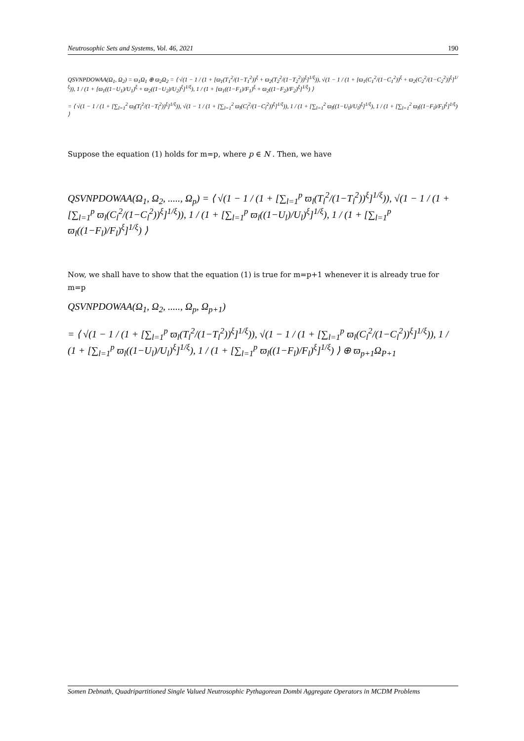Neutrosophic Sets and Systems, Vol. 46, 2021 190
QSVNPDOWAA(Ω<sub>1</sub>, Ω<sub>2</sub>) = ϖ<sub>1</sub>Ω<sub>1</sub> ⊕ ϖ<sub>2</sub>Ω<sub>2</sub> = ⟨ √(1 − 1 / (1 + [ϖ<sub>1</sub>(T<sub>1</sub><sup>2</sup>/(1−T<sub>1</sub><sup>2</sup>))<sup>ξ</sup> + ϖ<sub>2</sub>(T<sub>2</sub><sup>2</sup>/(1−T<sub>2</sub><sup>2</sup>))<sup>ξ</sup>]<sup>1/ξ</sup>)), √(1 − 1 / (1 + [ϖ<sub>1</sub>(C<sub>1</sub><sup>2</sup>/(1−C<sub>1</sub><sup>2</sup>))<sup>ξ</sup> + ϖ<sub>2</sub>(C<sub>2</sub><sup>2</sup>/(1−C<sub>2</sub><sup>2</sup>))<sup>ξ</sup>]<sup>1/ξ</sup>)), 1 / (1 + [ϖ<sub>1</sub>((1−U<sub>1</sub>)/U<sub>1</sub>)<sup>ξ</sup> + ϖ<sub>2</sub>((1−U<sub>2</sub>)/U<sub>2</sub>)<sup>ξ</sup>]<sup>1/ξ</sup>), 1 / (1 + [ϖ<sub>1</sub>((1−F<sub>1</sub>)/F<sub>1</sub>)<sup>ξ</sup> + ϖ<sub>2</sub>((1−F<sub>2</sub>)/F<sub>2</sub>)<sup>ξ</sup>]<sup>1/ξ</sup>) ⟩
= ⟨ √(1 − 1 / (1 + [∑<sub>l=1</sub><sup>2</sup> ϖ<sub>l</sub>(T<sub>l</sub><sup>2</sup>/(1−T<sub>l</sub><sup>2</sup>))<sup>ξ</sup>]<sup>1/ξ</sup>)), √(1 − 1 / (1 + [∑<sub>l=1</sub><sup>2</sup> ϖ<sub>l</sub>(C<sub>l</sub><sup>2</sup>/(1−C<sub>l</sub><sup>2</sup>))<sup>ξ</sup>]<sup>1/ξ</sup>)), 1 / (1 + [∑<sub>l=1</sub><sup>2</sup> ϖ<sub>l</sub>((1−U<sub>l</sub>)/U<sub>l</sub>)<sup>ξ</sup>]<sup>1/ξ</sup>), 1 / (1 + [∑<sub>l=1</sub><sup>2</sup> ϖ<sub>l</sub>((1−F<sub>l</sub>)/F<sub>l</sub>)<sup>ξ</sup>]<sup>1/ξ</sup>) ⟩
Suppose the equation (1) holds for m=p, where p ∈ N . Then, we have
QSVNPDOWAA(Ω<sub>1</sub>, Ω<sub>2</sub>, ....., Ω<sub>p</sub>) = ⟨ √(1 − 1 / (1 + [∑<sub>l=1</sub><sup>p</sup> ϖ<sub>l</sub>(T<sub>l</sub><sup>2</sup>/(1−T<sub>l</sub><sup>2</sup>))<sup>ξ</sup>]<sup>1/ξ</sup>)), √(1 − 1 / (1 + [∑<sub>l=1</sub><sup>p</sup> ϖ<sub>l</sub>(C<sub>l</sub><sup>2</sup>/(1−C<sub>l</sub><sup>2</sup>))<sup>ξ</sup>]<sup>1/ξ</sup>)), 1 / (1 + [∑<sub>l=1</sub><sup>p</sup> ϖ<sub>l</sub>((1−U<sub>l</sub>)/U<sub>l</sub>)<sup>ξ</sup>]<sup>1/ξ</sup>), 1 / (1 + [∑<sub>l=1</sub><sup>p</sup> ϖ<sub>l</sub>((1−F<sub>l</sub>)/F<sub>l</sub>)<sup>ξ</sup>]<sup>1/ξ</sup>) ⟩
Now, we shall have to show that the equation (1) is true for m=p+1 whenever it is already true for m=p
QSVNPDOWAA(Ω<sub>1</sub>, Ω<sub>2</sub>, ....., Ω<sub>p</sub>, Ω<sub>p+1</sub>)
= ⟨ √(1 − 1 / (1 + [∑<sub>l=1</sub><sup>p</sup> ϖ<sub>l</sub>(T<sub>l</sub><sup>2</sup>/(1−T<sub>l</sub><sup>2</sup>))<sup>ξ</sup>]<sup>1/ξ</sup>)), √(1 − 1 / (1 + [∑<sub>l=1</sub><sup>p</sup> ϖ<sub>l</sub>(C<sub>l</sub><sup>2</sup>/(1−C<sub>l</sub><sup>2</sup>))<sup>ξ</sup>]<sup>1/ξ</sup>)), 1 / (1 + [∑<sub>l=1</sub><sup>p</sup> ϖ<sub>l</sub>((1−U<sub>l</sub>)/U<sub>l</sub>)<sup>ξ</sup>]<sup>1/ξ</sup>), 1 / (1 + [∑<sub>l=1</sub><sup>p</sup> ϖ<sub>l</sub>((1−F<sub>l</sub>)/F<sub>l</sub>)<sup>ξ</sup>]<sup>1/ξ</sup>) ⟩ ⊕ ϖ<sub>p+1</sub>Ω<sub>P+1</sub>
Somen Debnath, Quadripartitioned Single Valued Neutrosophic Pythagorean Dombi Aggregate Operators in MCDM Problems